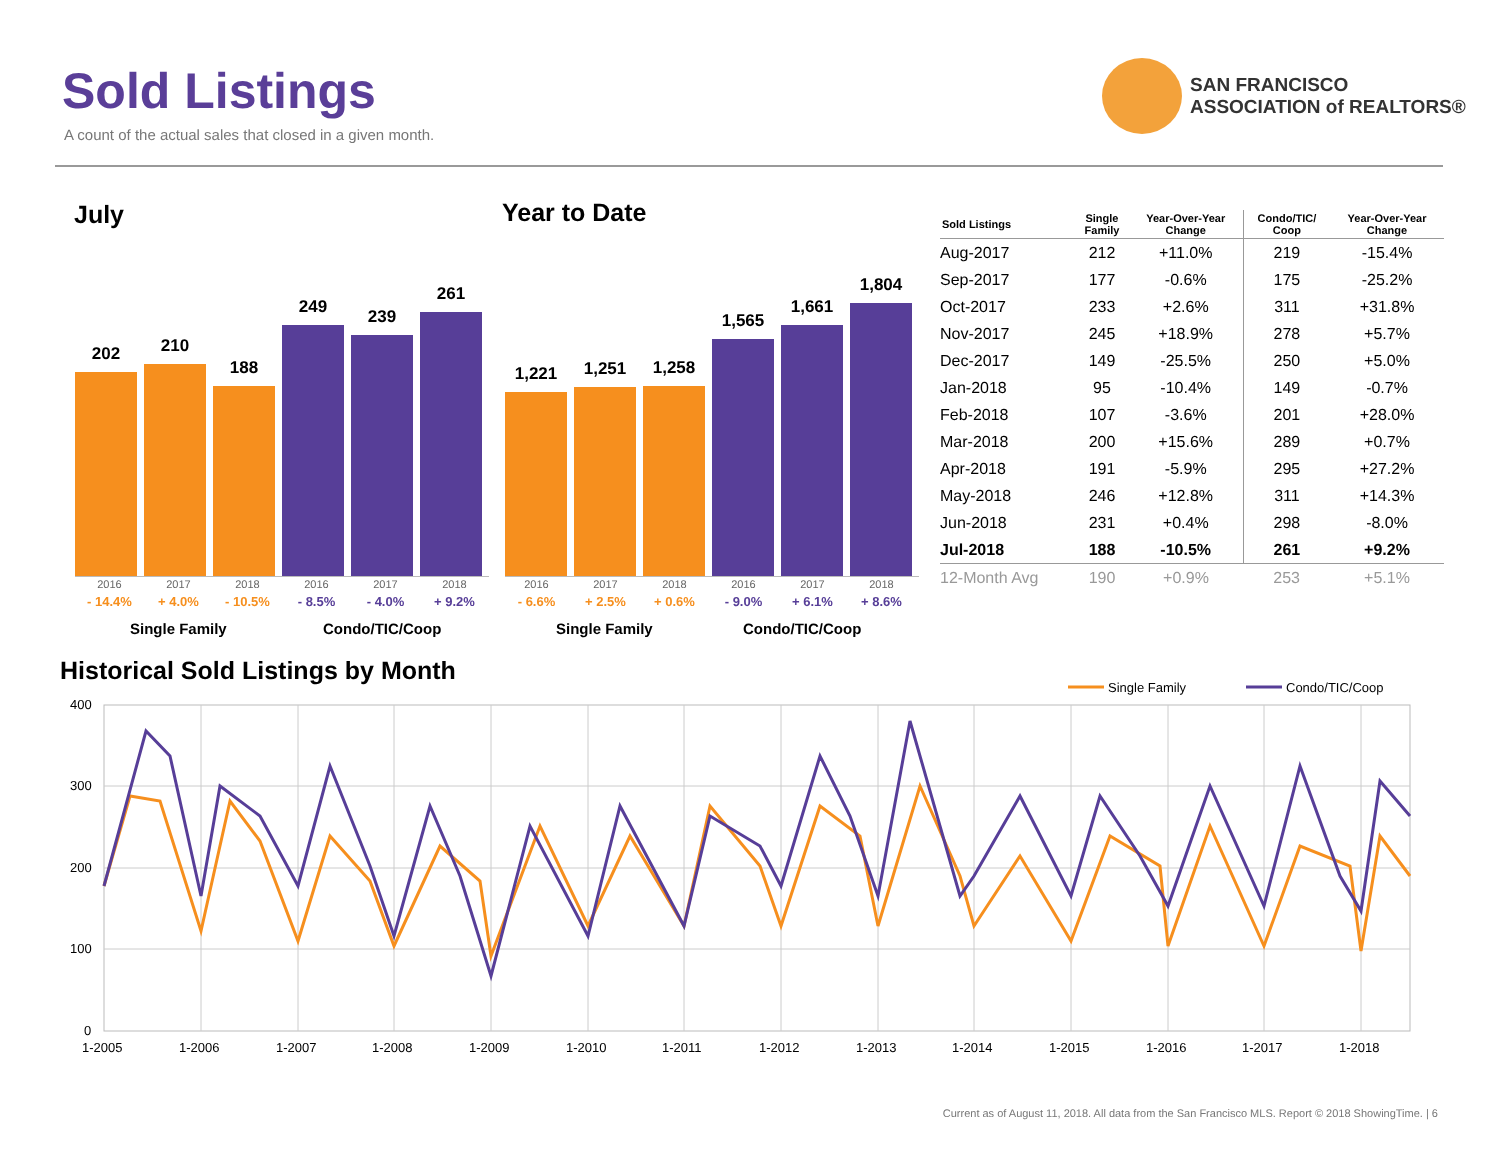Sold Listings
A count of the actual sales that closed in a given month.
SAN FRANCISCO
ASSOCIATION of REALTORS®
July Year to Date
202
210
188
249
239
261
2016
- 14.4%
2017
+ 4.0%
2018
- 10.5%
2016
- 8.5%
2017
- 4.0%
2018
+ 9.2%
Single Family Condo/TIC/Coop
1,221
1,251
1,258
1,565
1,661
1,804
2016
- 6.6%
2017
+ 2.5%
2018
+ 0.6%
2016
- 9.0%
2017
+ 6.1%
2018
+ 8.6%
Single Family Condo/TIC/Coop
| Sold Listings | Single Family | Year-Over-Year Change | Condo/TIC/ Coop | Year-Over-Year Change |
| --- | --- | --- | --- | --- |
| Aug-2017 | 212 | +11.0% | 219 | -15.4% |
| Sep-2017 | 177 | -0.6% | 175 | -25.2% |
| Oct-2017 | 233 | +2.6% | 311 | +31.8% |
| Nov-2017 | 245 | +18.9% | 278 | +5.7% |
| Dec-2017 | 149 | -25.5% | 250 | +5.0% |
| Jan-2018 | 95 | -10.4% | 149 | -0.7% |
| Feb-2018 | 107 | -3.6% | 201 | +28.0% |
| Mar-2018 | 200 | +15.6% | 289 | +0.7% |
| Apr-2018 | 191 | -5.9% | 295 | +27.2% |
| May-2018 | 246 | +12.8% | 311 | +14.3% |
| Jun-2018 | 231 | +0.4% | 298 | -8.0% |
| Jul-2018 | 188 | -10.5% | 261 | +9.2% |
| 12-Month Avg | 190 | +0.9% | 253 | +5.1% |
Historical Sold Listings by Month
Single Family
Condo/TIC/Coop
400
300
200
100
0
1-2005
1-2006
1-2007
1-2008
1-2009
1-2010
1-2011
1-2012
1-2013
1-2014
1-2015
1-2016
1-2017
1-2018
Current as of August 11, 2018. All data from the San Francisco MLS. Report © 2018 ShowingTime. | 6